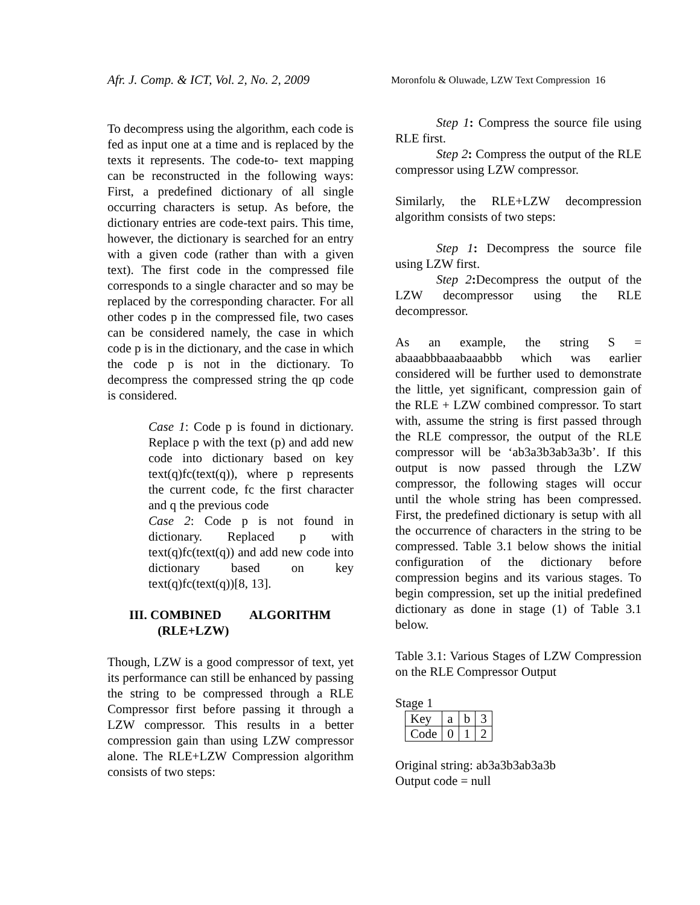Afr. J. Comp. & ICT, Vol. 2, No. 2, 2009
Moronfolu & Oluwade, LZW Text Compression 16
To decompress using the algorithm, each code is fed as input one at a time and is replaced by the texts it represents. The code-to- text mapping can be reconstructed in the following ways: First, a predefined dictionary of all single occurring characters is setup. As before, the dictionary entries are code-text pairs. This time, however, the dictionary is searched for an entry with a given code (rather than with a given text). The first code in the compressed file corresponds to a single character and so may be replaced by the corresponding character. For all other codes p in the compressed file, two cases can be considered namely, the case in which code p is in the dictionary, and the case in which the code p is not in the dictionary. To decompress the compressed string the qp code is considered.
Case 1: Code p is found in dictionary. Replace p with the text (p) and add new code into dictionary based on key text(q)fc(text(q)), where p represents the current code, fc the first character and q the previous code
Case 2: Code p is not found in dictionary. Replaced p with text(q)fc(text(q)) and add new code into dictionary based on key text(q)fc(text(q))[8, 13].
III. COMBINED ALGORITHM
(RLE+LZW)
Though, LZW is a good compressor of text, yet its performance can still be enhanced by passing the string to be compressed through a RLE Compressor first before passing it through a LZW compressor. This results in a better compression gain than using LZW compressor alone. The RLE+LZW Compression algorithm consists of two steps:
Step 1: Compress the source file using RLE first.
Step 2: Compress the output of the RLE compressor using LZW compressor.
Similarly, the RLE+LZW decompression algorithm consists of two steps:
Step 1: Decompress the source file using LZW first.
Step 2: Decompress the output of the LZW decompressor using the RLE decompressor.
As an example, the string S = abaaabbbaaabaaabbb which was earlier considered will be further used to demonstrate the little, yet significant, compression gain of the RLE + LZW combined compressor. To start with, assume the string is first passed through the RLE compressor, the output of the RLE compressor will be ‘ab3a3b3ab3a3b’. If this output is now passed through the LZW compressor, the following stages will occur until the whole string has been compressed. First, the predefined dictionary is setup with all the occurrence of characters in the string to be compressed. Table 3.1 below shows the initial configuration of the dictionary before compression begins and its various stages. To begin compression, set up the initial predefined dictionary as done in stage (1) of Table 3.1 below.
Table 3.1: Various Stages of LZW Compression on the RLE Compressor Output
Stage 1
| Key | a | b | 3 |
| Code | 0 | 1 | 2 |
Original string: ab3a3b3ab3a3b
Output code = null